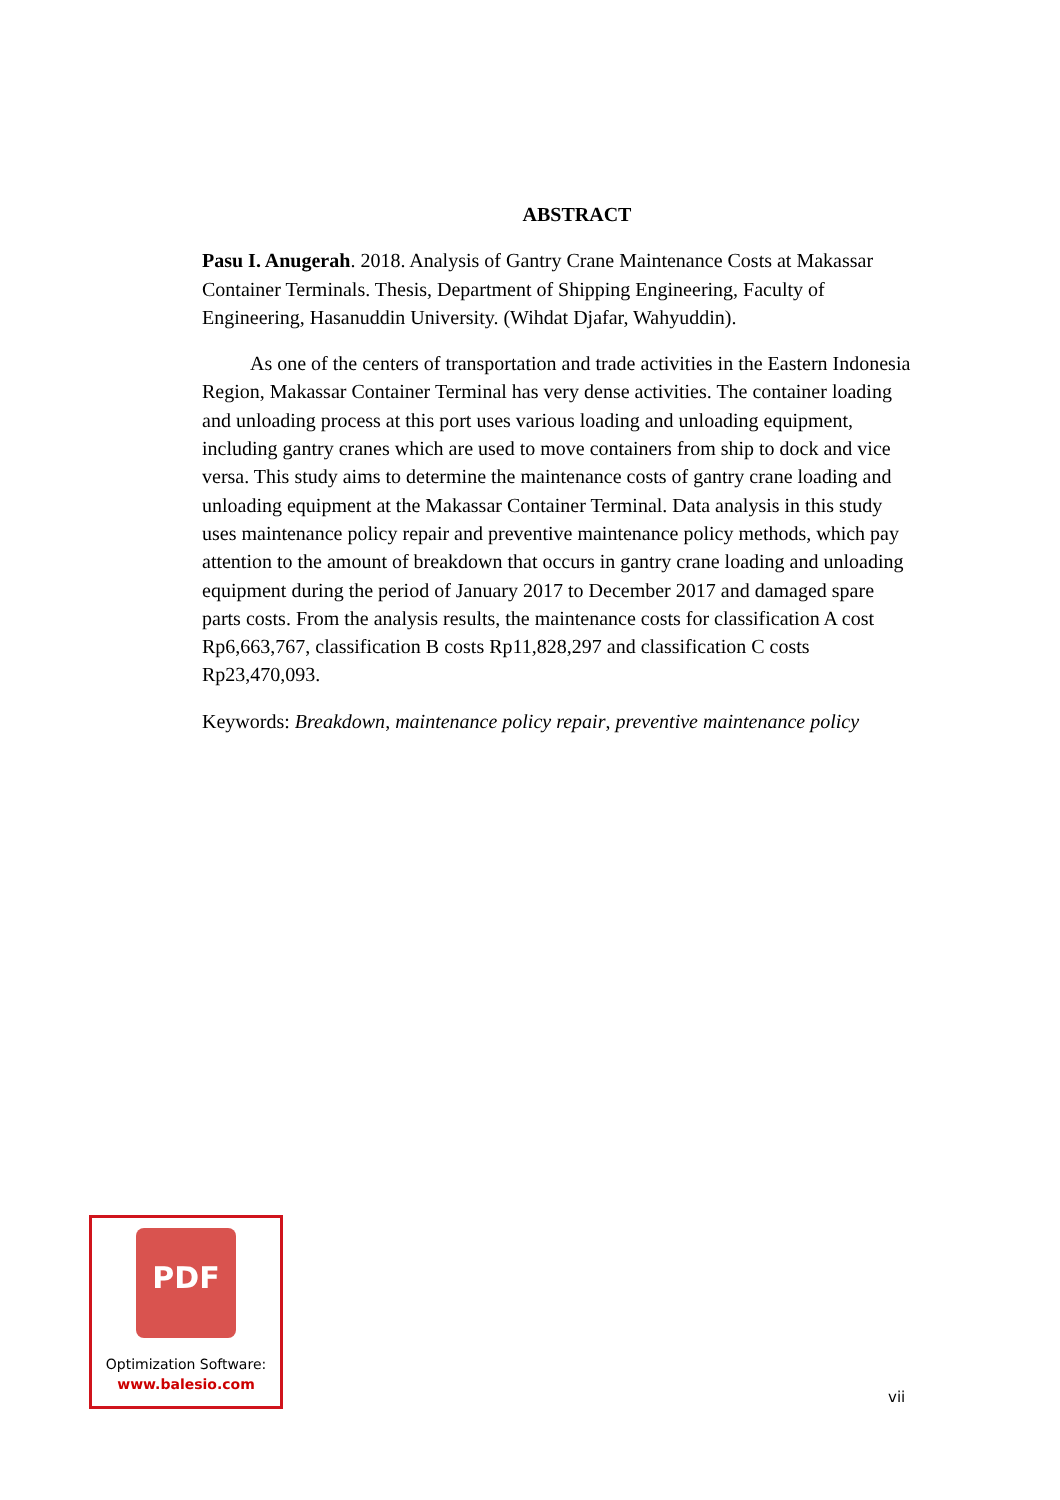ABSTRACT
Pasu I. Anugerah. 2018. Analysis of Gantry Crane Maintenance Costs at Makassar Container Terminals. Thesis, Department of Shipping Engineering, Faculty of Engineering, Hasanuddin University. (Wihdat Djafar, Wahyuddin).
As one of the centers of transportation and trade activities in the Eastern Indonesia Region, Makassar Container Terminal has very dense activities. The container loading and unloading process at this port uses various loading and unloading equipment, including gantry cranes which are used to move containers from ship to dock and vice versa. This study aims to determine the maintenance costs of gantry crane loading and unloading equipment at the Makassar Container Terminal. Data analysis in this study uses maintenance policy repair and preventive maintenance policy methods, which pay attention to the amount of breakdown that occurs in gantry crane loading and unloading equipment during the period of January 2017 to December 2017 and damaged spare parts costs. From the analysis results, the maintenance costs for classification A cost Rp6,663,767, classification B costs Rp11,828,297 and classification C costs Rp23,470,093.
Keywords: Breakdown, maintenance policy repair, preventive maintenance policy
PDF
Optimization Software:
www.balesio.com
vii